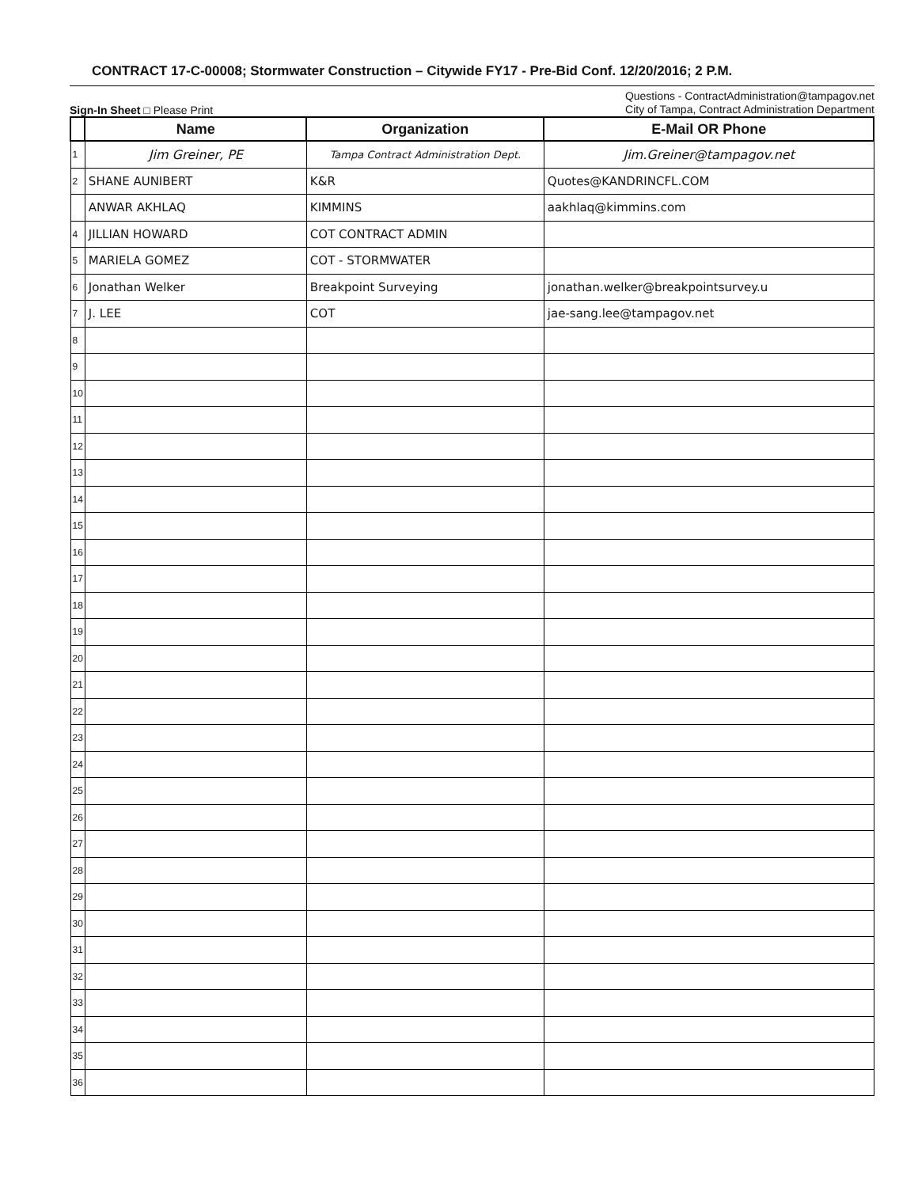CONTRACT 17-C-00008; Stormwater Construction – Citywide FY17 - Pre-Bid Conf. 12/20/2016; 2 P.M.
Sign-In Sheet □ Please Print
Questions - ContractAdministration@tampagov.net
City of Tampa, Contract Administration Department
| | Name | Organization | E-Mail OR Phone |
| --- | --- | --- | --- |
| 1 | Jim Greiner, PE | Tampa Contract Administration Dept. | Jim.Greiner@tampagov.net |
| 2 | SHANE AUNIBERT | K&R | Quotes@KANDRINCFL.COM |
| | ANWAR AKHLAQ | KIMMINS | aakhlaq@kimmins.com |
| 4 | JILLIAN HOWARD | COT CONTRACT ADMIN | |
| 5 | MARIELA GOMEZ | COT - STORMWATER | |
| 6 | Jonathan Welker | Breakpoint Surveying | jonathan.welker@breakpointsurvey.u |
| 7 | J. LEE | COT | jae-sang.lee@tampagov.net |
| 8 | | | |
| 9 | | | |
| 10 | | | |
| 11 | | | |
| 12 | | | |
| 13 | | | |
| 14 | | | |
| 15 | | | |
| 16 | | | |
| 17 | | | |
| 18 | | | |
| 19 | | | |
| 20 | | | |
| 21 | | | |
| 22 | | | |
| 23 | | | |
| 24 | | | |
| 25 | | | |
| 26 | | | |
| 27 | | | |
| 28 | | | |
| 29 | | | |
| 30 | | | |
| 31 | | | |
| 32 | | | |
| 33 | | | |
| 34 | | | |
| 35 | | | |
| 36 | | | |